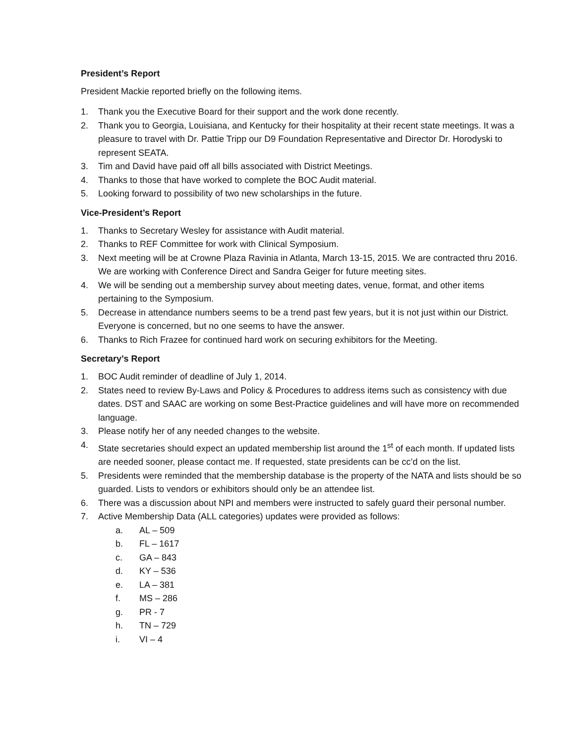President’s Report
President Mackie reported briefly on the following items.
1. Thank you the Executive Board for their support and the work done recently.
2. Thank you to Georgia, Louisiana, and Kentucky for their hospitality at their recent state meetings. It was a pleasure to travel with Dr. Pattie Tripp our D9 Foundation Representative and Director Dr. Horodyski to represent SEATA.
3. Tim and David have paid off all bills associated with District Meetings.
4. Thanks to those that have worked to complete the BOC Audit material.
5. Looking forward to possibility of two new scholarships in the future.
Vice-President’s Report
1. Thanks to Secretary Wesley for assistance with Audit material.
2. Thanks to REF Committee for work with Clinical Symposium.
3. Next meeting will be at Crowne Plaza Ravinia in Atlanta, March 13-15, 2015. We are contracted thru 2016. We are working with Conference Direct and Sandra Geiger for future meeting sites.
4. We will be sending out a membership survey about meeting dates, venue, format, and other items pertaining to the Symposium.
5. Decrease in attendance numbers seems to be a trend past few years, but it is not just within our District. Everyone is concerned, but no one seems to have the answer.
6. Thanks to Rich Frazee for continued hard work on securing exhibitors for the Meeting.
Secretary’s Report
1. BOC Audit reminder of deadline of July 1, 2014.
2. States need to review By-Laws and Policy & Procedures to address items such as consistency with due dates. DST and SAAC are working on some Best-Practice guidelines and will have more on recommended language.
3. Please notify her of any needed changes to the website.
4. State secretaries should expect an updated membership list around the 1<sup>st</sup> of each month. If updated lists are needed sooner, please contact me. If requested, state presidents can be cc’d on the list.
5. Presidents were reminded that the membership database is the property of the NATA and lists should be so guarded. Lists to vendors or exhibitors should only be an attendee list.
6. There was a discussion about NPI and members were instructed to safely guard their personal number.
7. Active Membership Data (ALL categories) updates were provided as follows:
a. AL – 509
b. FL – 1617
c. GA – 843
d. KY – 536
e. LA – 381
f. MS – 286
g. PR - 7
h. TN – 729
i. VI – 4